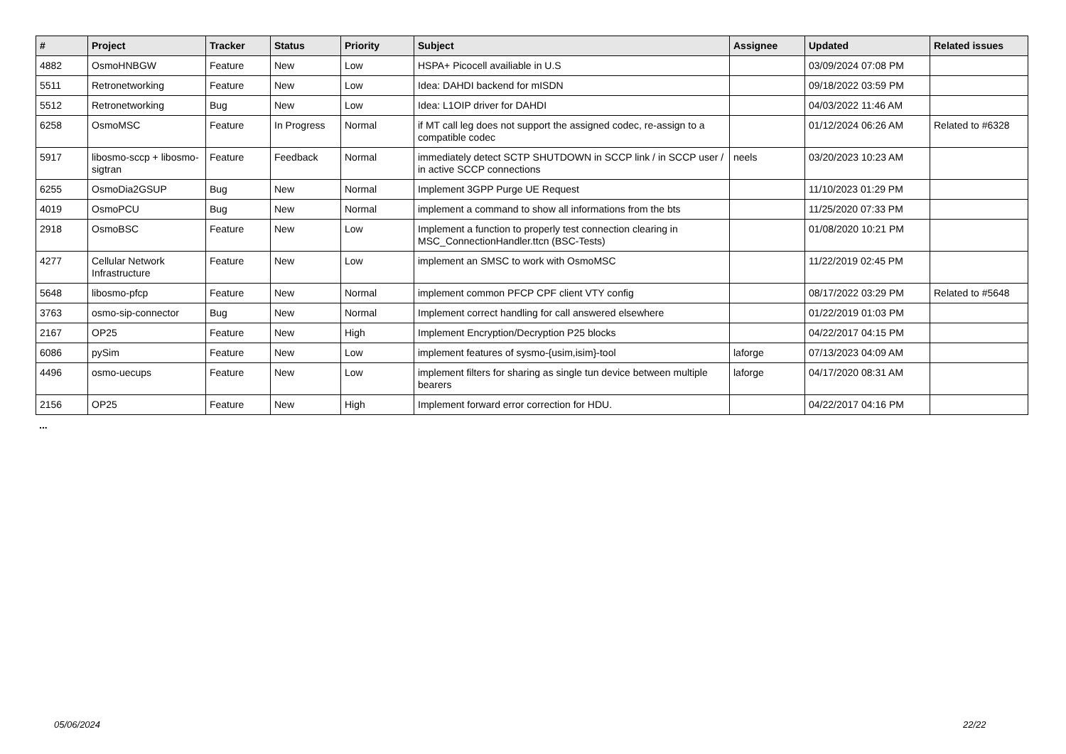| # | Project | Tracker | Status | Priority | Subject | Assignee | Updated | Related issues |
| --- | --- | --- | --- | --- | --- | --- | --- | --- |
| 4882 | OsmoHNBGW | Feature | New | Low | HSPA+ Picocell availiable in U.S | | 03/09/2024 07:08 PM | |
| 5511 | Retronetworking | Feature | New | Low | Idea: DAHDI backend for mISDN | | 09/18/2022 03:59 PM | |
| 5512 | Retronetworking | Bug | New | Low | Idea: L1OIP driver for DAHDI | | 04/03/2022 11:46 AM | |
| 6258 | OsmoMSC | Feature | In Progress | Normal | if MT call leg does not support the assigned codec, re-assign to a compatible codec | | 01/12/2024 06:26 AM | Related to #6328 |
| 5917 | libosmo-sccp + libosmo-sigtran | Feature | Feedback | Normal | immediately detect SCTP SHUTDOWN in SCCP link / in SCCP user / in active SCCP connections | neels | 03/20/2023 10:23 AM | |
| 6255 | OsmoDia2GSUP | Bug | New | Normal | Implement 3GPP Purge UE Request | | 11/10/2023 01:29 PM | |
| 4019 | OsmoPCU | Bug | New | Normal | implement a command to show all informations from the bts | | 11/25/2020 07:33 PM | |
| 2918 | OsmoBSC | Feature | New | Low | Implement a function to properly test connection clearing in MSC_ConnectionHandler.ttcn (BSC-Tests) | | 01/08/2020 10:21 PM | |
| 4277 | Cellular Network Infrastructure | Feature | New | Low | implement an SMSC to work with OsmoMSC | | 11/22/2019 02:45 PM | |
| 5648 | libosmo-pfcp | Feature | New | Normal | implement common PFCP CPF client VTY config | | 08/17/2022 03:29 PM | Related to #5648 |
| 3763 | osmo-sip-connector | Bug | New | Normal | Implement correct handling for call answered elsewhere | | 01/22/2019 01:03 PM | |
| 2167 | OP25 | Feature | New | High | Implement Encryption/Decryption P25 blocks | | 04/22/2017 04:15 PM | |
| 6086 | pySim | Feature | New | Low | implement features of sysmo-{usim,isim}-tool | laforge | 07/13/2023 04:09 AM | |
| 4496 | osmo-uecups | Feature | New | Low | implement filters for sharing as single tun device between multiple bearers | laforge | 04/17/2020 08:31 AM | |
| 2156 | OP25 | Feature | New | High | Implement forward error correction for HDU. | | 04/22/2017 04:16 PM | |
...
05/06/2024 22/22